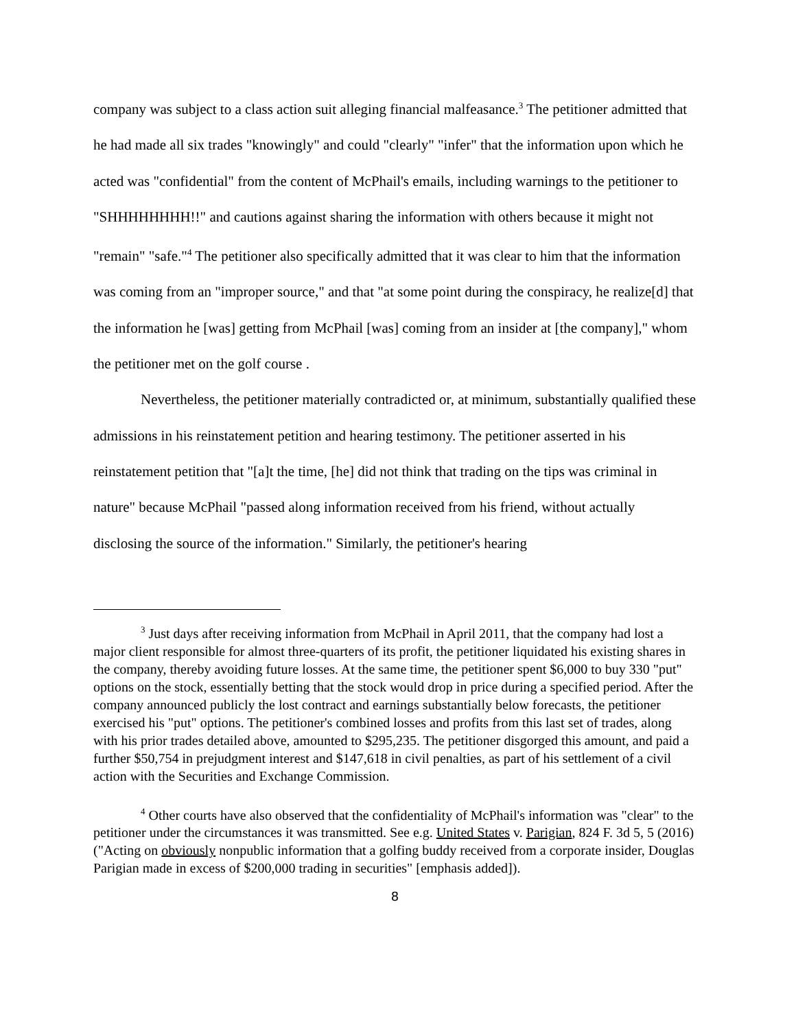company was subject to a class action suit alleging financial malfeasance.<sup>3</sup> The petitioner admitted that he had made all six trades "knowingly" and could "clearly" "infer" that the information upon which he acted was "confidential" from the content of McPhail's emails, including warnings to the petitioner to "SHHHHHHHH!!" and cautions against sharing the information with others because it might not "remain" "safe."<sup>4</sup> The petitioner also specifically admitted that it was clear to him that the information was coming from an "improper source," and that "at some point during the conspiracy, he realize[d] that the information he [was] getting from McPhail [was] coming from an insider at [the company]," whom the petitioner met on the golf course .
Nevertheless, the petitioner materially contradicted or, at minimum, substantially qualified these admissions in his reinstatement petition and hearing testimony. The petitioner asserted in his reinstatement petition that "[a]t the time, [he] did not think that trading on the tips was criminal in nature" because McPhail "passed along information received from his friend, without actually disclosing the source of the information." Similarly, the petitioner's hearing
<sup>3</sup> Just days after receiving information from McPhail in April 2011, that the company had lost a major client responsible for almost three-quarters of its profit, the petitioner liquidated his existing shares in the company, thereby avoiding future losses. At the same time, the petitioner spent $6,000 to buy 330 "put" options on the stock, essentially betting that the stock would drop in price during a specified period. After the company announced publicly the lost contract and earnings substantially below forecasts, the petitioner exercised his "put" options. The petitioner's combined losses and profits from this last set of trades, along with his prior trades detailed above, amounted to $295,235. The petitioner disgorged this amount, and paid a further $50,754 in prejudgment interest and $147,618 in civil penalties, as part of his settlement of a civil action with the Securities and Exchange Commission.
<sup>4</sup> Other courts have also observed that the confidentiality of McPhail's information was "clear" to the petitioner under the circumstances it was transmitted. See e.g. United States v. Parigian, 824 F. 3d 5, 5 (2016) ("Acting on obviously nonpublic information that a golfing buddy received from a corporate insider, Douglas Parigian made in excess of $200,000 trading in securities" [emphasis added]).
8